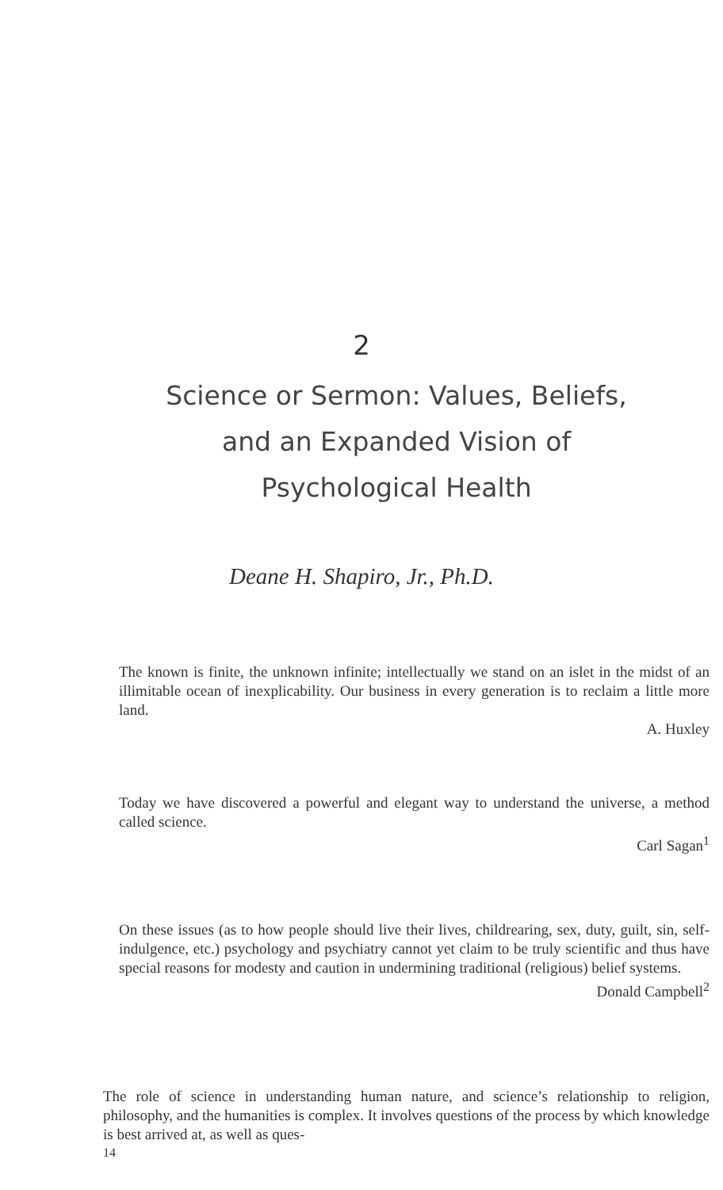2
Science or Sermon: Values, Beliefs,
and an Expanded Vision of
Psychological Health
Deane H. Shapiro, Jr., Ph.D.
The known is finite, the unknown infinite; intellectually we stand on an islet in the midst of an illimitable ocean of inexplicability. Our business in every generation is to reclaim a little more land.
A. Huxley
Today we have discovered a powerful and elegant way to understand the universe, a method called science.
Carl Sagan<sup>1</sup>
On these issues (as to how people should live their lives, childrearing, sex, duty, guilt, sin, self-indulgence, etc.) psychology and psychiatry cannot yet claim to be truly scientific and thus have special reasons for modesty and caution in undermining traditional (religious) belief systems.
Donald Campbell<sup>2</sup>
The role of science in understanding human nature, and science’s relationship to religion, philosophy, and the humanities is complex. It involves questions of the process by which knowledge is best arrived at, as well as ques-
14